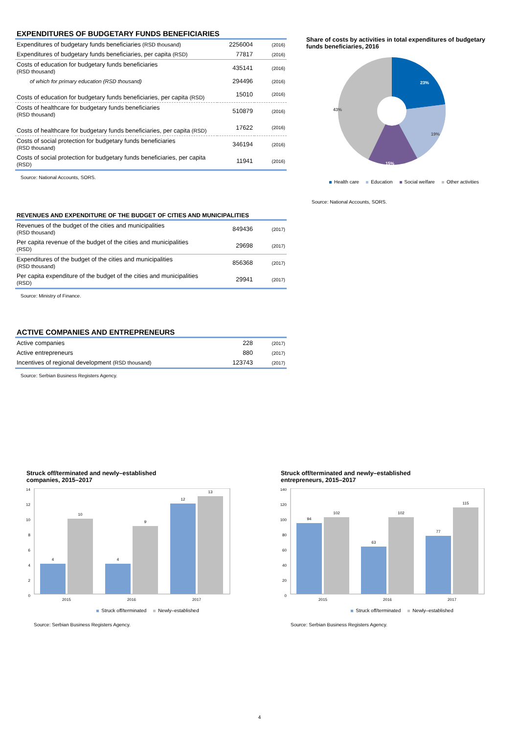EXPENDITURES OF BUDGETARY FUNDS BENEFICIARIES
| Expenditures of budgetary funds beneficiaries (RSD thousand) | 2256004 | (2016) |
| Expenditures of budgetary funds beneficiaries, per capita (RSD) | 77817 | (2016) |
| Costs of education for budgetary funds beneficiaries (RSD thousand) | 435141 | (2016) |
| of which for primary education (RSD thousand) | 294496 | (2016) |
| Costs of education for budgetary funds beneficiaries, per capita (RSD) | 15010 | (2016) |
| Costs of healthcare for budgetary funds beneficiaries (RSD thousand) | 510879 | (2016) |
| Costs of healthcare for budgetary funds beneficiaries, per capita (RSD) | 17622 | (2016) |
| Costs of social protection for budgetary funds beneficiaries (RSD thousand) | 346194 | (2016) |
| Costs of social protection for budgetary funds beneficiaries, per capita (RSD) | 11941 | (2016) |
Source: National Accounts, SORS.
REVENUES AND EXPENDITURE OF THE BUDGET OF CITIES AND MUNICIPALITIES
| Revenues of the budget of the cities and municipalities (RSD thousand) | 849436 | (2017) |
| Per capita revenue of the budget of the cities and municipalities (RSD) | 29698 | (2017) |
| Expenditures of the budget of the cities and municipalities (RSD thousand) | 856368 | (2017) |
| Per capita expenditure of the budget of the cities and municipalities (RSD) | 29941 | (2017) |
Source: Ministry of Finance.
ACTIVE COMPANIES AND ENTREPRENEURS
| Active companies | 228 | (2017) |
| Active entrepreneurs | 880 | (2017) |
| Incentives of regional development (RSD thousand) | 123743 | (2017) |
Source: Serbian Business Registers Agency.
Share of costs by activities in total expenditures of budgetary funds beneficiaries, 2016
23%
19%
15%
43%
Health care Education Social welfare Other activities
Source: National Accounts, SORS.
Struck off/terminated and newly–established
companies, 2015–2017
0
2
4
6
8
10
12
14
4
10
4
9
12
13
2015
2016
2017
Struck off/terminated Newly–established
Source: Serbian Business Registers Agency.
Struck off/terminated and newly–established
entrepreneurs, 2015–2017
0
20
40
60
80
100
120
140
94
102
63
102
77
115
2015
2016
2017
Struck off/terminated Newly–established
Source: Serbian Business Registers Agency.
4